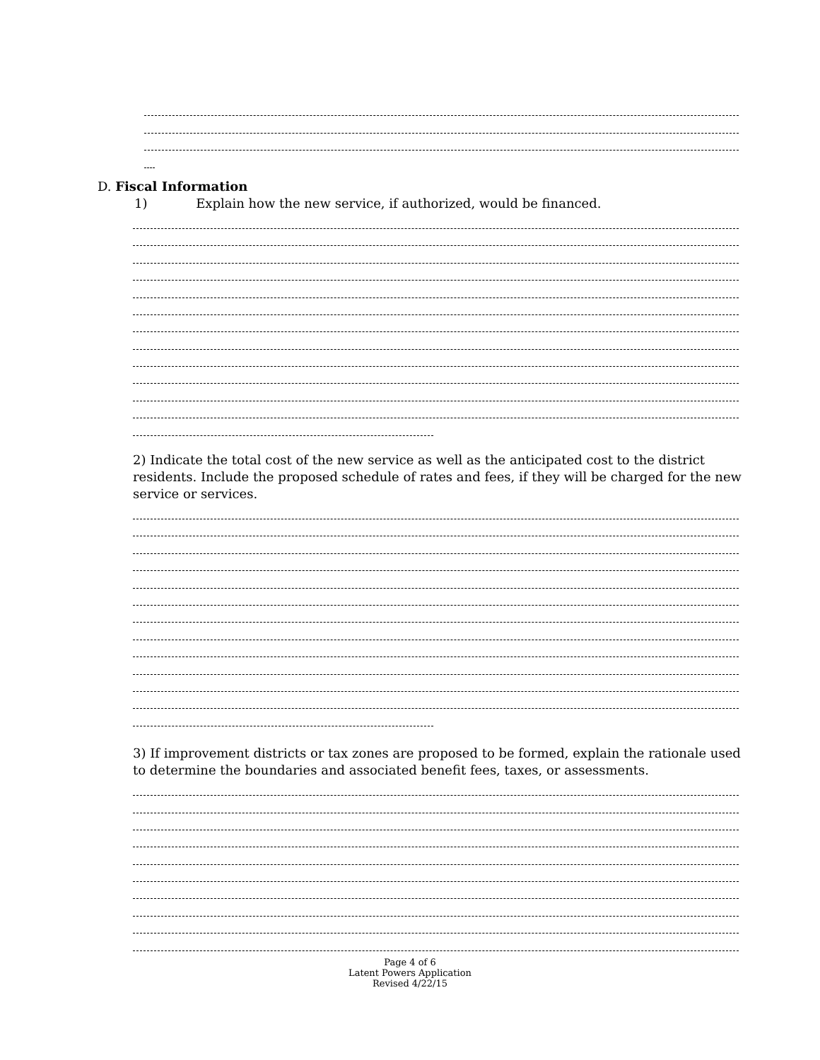D. Fiscal Information
1) Explain how the new service, if authorized, would be financed.
2) Indicate the total cost of the new service as well as the anticipated cost to the district residents. Include the proposed schedule of rates and fees, if they will be charged for the new service or services.
3) If improvement districts or tax zones are proposed to be formed, explain the rationale used to determine the boundaries and associated benefit fees, taxes, or assessments.
Page 4 of 6
Latent Powers Application
Revised 4/22/15